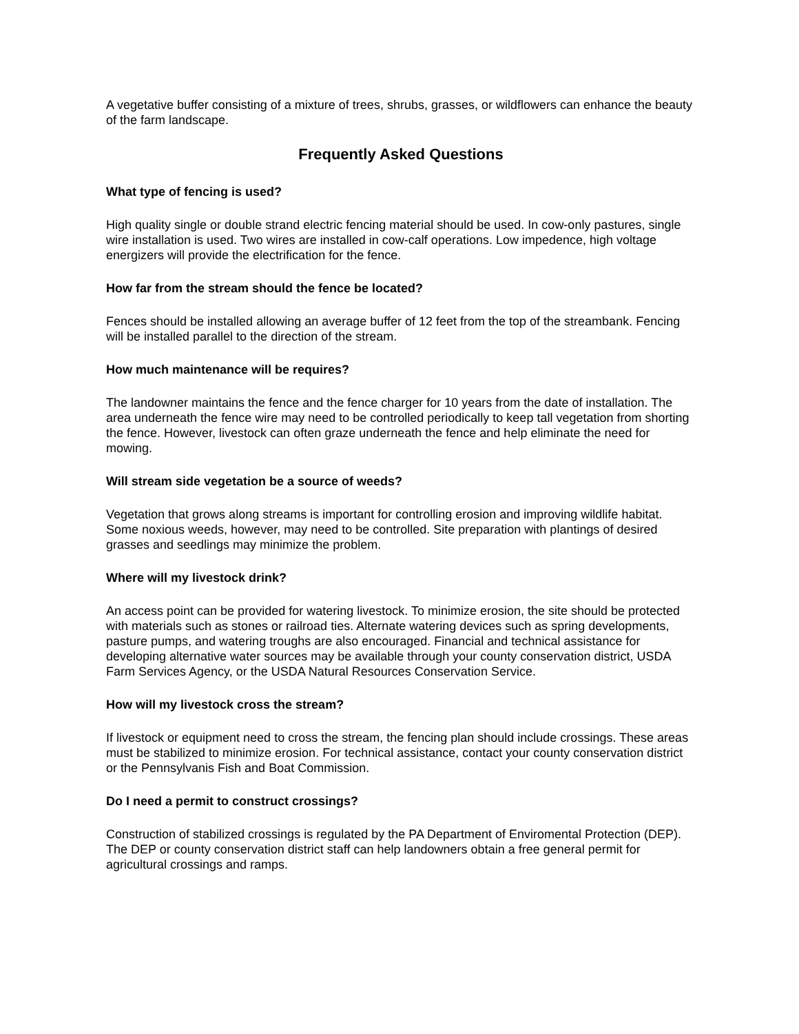A vegetative buffer consisting of a mixture of trees, shrubs, grasses, or wildflowers can enhance the beauty of the farm landscape.
Frequently Asked Questions
What type of fencing is used?
High quality single or double strand electric fencing material should be used. In cow-only pastures, single wire installation is used. Two wires are installed in cow-calf operations. Low impedence, high voltage energizers will provide the electrification for the fence.
How far from the stream should the fence be located?
Fences should be installed allowing an average buffer of 12 feet from the top of the streambank. Fencing will be installed parallel to the direction of the stream.
How much maintenance will be requires?
The landowner maintains the fence and the fence charger for 10 years from the date of installation. The area underneath the fence wire may need to be controlled periodically to keep tall vegetation from shorting the fence. However, livestock can often graze underneath the fence and help eliminate the need for mowing.
Will stream side vegetation be a source of weeds?
Vegetation that grows along streams is important for controlling erosion and improving wildlife habitat. Some noxious weeds, however, may need to be controlled. Site preparation with plantings of desired grasses and seedlings may minimize the problem.
Where will my livestock drink?
An access point can be provided for watering livestock. To minimize erosion, the site should be protected with materials such as stones or railroad ties. Alternate watering devices such as spring developments, pasture pumps, and watering troughs are also encouraged. Financial and technical assistance for developing alternative water sources may be available through your county conservation district, USDA Farm Services Agency, or the USDA Natural Resources Conservation Service.
How will my livestock cross the stream?
If livestock or equipment need to cross the stream, the fencing plan should include crossings. These areas must be stabilized to minimize erosion. For technical assistance, contact your county conservation district or the Pennsylvanis Fish and Boat Commission.
Do I need a permit to construct crossings?
Construction of stabilized crossings is regulated by the PA Department of Enviromental Protection (DEP). The DEP or county conservation district staff can help landowners obtain a free general permit for agricultural crossings and ramps.